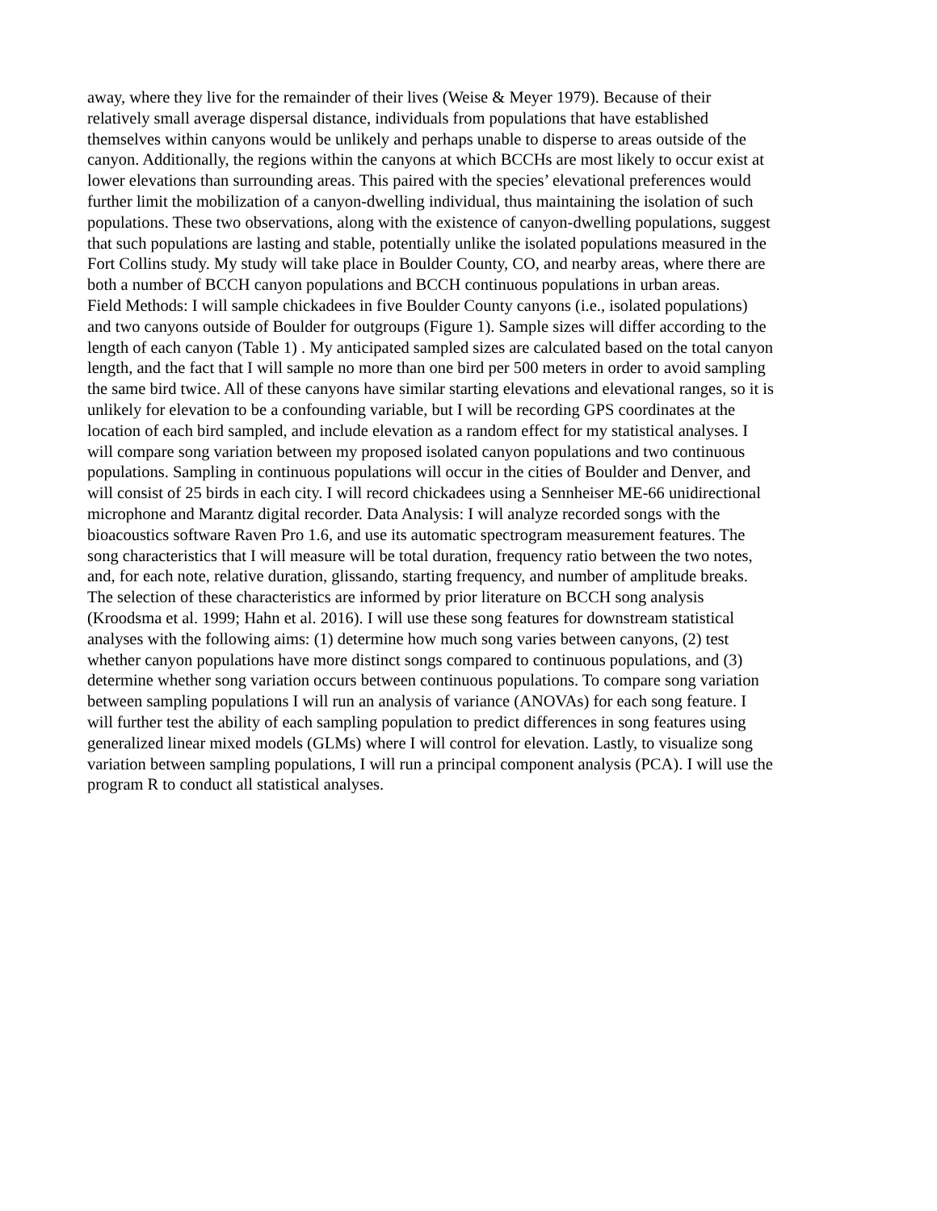away, where they live for the remainder of their lives (Weise & Meyer 1979). Because of their
relatively small average dispersal distance, individuals from populations that have established
themselves within canyons would be unlikely and perhaps unable to disperse to areas outside of the
canyon. Additionally, the regions within the canyons at which BCCHs are most likely to occur exist at
lower elevations than surrounding areas. This paired with the species’ elevational preferences would
further limit the mobilization of a canyon-dwelling individual, thus maintaining the isolation of such
populations. These two observations, along with the existence of canyon-dwelling populations, suggest
that such populations are lasting and stable, potentially unlike the isolated populations measured in the
Fort Collins study. My study will take place in Boulder County, CO, and nearby areas, where there are
both a number of BCCH canyon populations and BCCH continuous populations in urban areas.
Field Methods: I will sample chickadees in five Boulder County canyons (i.e., isolated populations)
and two canyons outside of Boulder for outgroups (Figure 1). Sample sizes will differ according to the
length of each canyon (Table 1) . My anticipated sampled sizes are calculated based on the total canyon
length, and the fact that I will sample no more than one bird per 500 meters in order to avoid sampling
the same bird twice. All of these canyons have similar starting elevations and elevational ranges, so it is
unlikely for elevation to be a confounding variable, but I will be recording GPS coordinates at the
location of each bird sampled, and include elevation as a random effect for my statistical analyses. I
will compare song variation between my proposed isolated canyon populations and two continuous
populations. Sampling in continuous populations will occur in the cities of Boulder and Denver, and
will consist of 25 birds in each city. I will record chickadees using a Sennheiser ME-66 unidirectional
microphone and Marantz digital recorder. Data Analysis: I will analyze recorded songs with the
bioacoustics software Raven Pro 1.6, and use its automatic spectrogram measurement features. The
song characteristics that I will measure will be total duration, frequency ratio between the two notes,
and, for each note, relative duration, glissando, starting frequency, and number of amplitude breaks.
The selection of these characteristics are informed by prior literature on BCCH song analysis
(Kroodsma et al. 1999; Hahn et al. 2016). I will use these song features for downstream statistical
analyses with the following aims: (1) determine how much song varies between canyons, (2) test
whether canyon populations have more distinct songs compared to continuous populations, and (3)
determine whether song variation occurs between continuous populations. To compare song variation
between sampling populations I will run an analysis of variance (ANOVAs) for each song feature. I
will further test the ability of each sampling population to predict differences in song features using
generalized linear mixed models (GLMs) where I will control for elevation. Lastly, to visualize song
variation between sampling populations, I will run a principal component analysis (PCA). I will use the
program R to conduct all statistical analyses.